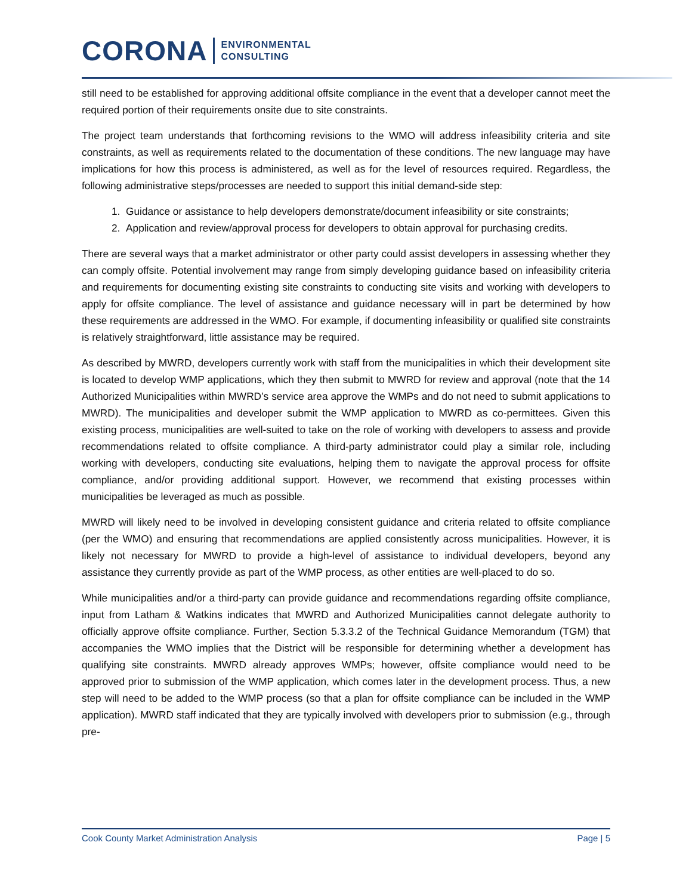CORONA ENVIRONMENTAL
CONSULTING
still need to be established for approving additional offsite compliance in the event that a developer cannot meet the required portion of their requirements onsite due to site constraints.
The project team understands that forthcoming revisions to the WMO will address infeasibility criteria and site constraints, as well as requirements related to the documentation of these conditions. The new language may have implications for how this process is administered, as well as for the level of resources required. Regardless, the following administrative steps/processes are needed to support this initial demand-side step:
1. Guidance or assistance to help developers demonstrate/document infeasibility or site constraints;
2. Application and review/approval process for developers to obtain approval for purchasing credits.
There are several ways that a market administrator or other party could assist developers in assessing whether they can comply offsite. Potential involvement may range from simply developing guidance based on infeasibility criteria and requirements for documenting existing site constraints to conducting site visits and working with developers to apply for offsite compliance. The level of assistance and guidance necessary will in part be determined by how these requirements are addressed in the WMO. For example, if documenting infeasibility or qualified site constraints is relatively straightforward, little assistance may be required.
As described by MWRD, developers currently work with staff from the municipalities in which their development site is located to develop WMP applications, which they then submit to MWRD for review and approval (note that the 14 Authorized Municipalities within MWRD’s service area approve the WMPs and do not need to submit applications to MWRD). The municipalities and developer submit the WMP application to MWRD as co-permittees. Given this existing process, municipalities are well-suited to take on the role of working with developers to assess and provide recommendations related to offsite compliance. A third-party administrator could play a similar role, including working with developers, conducting site evaluations, helping them to navigate the approval process for offsite compliance, and/or providing additional support. However, we recommend that existing processes within municipalities be leveraged as much as possible.
MWRD will likely need to be involved in developing consistent guidance and criteria related to offsite compliance (per the WMO) and ensuring that recommendations are applied consistently across municipalities. However, it is likely not necessary for MWRD to provide a high-level of assistance to individual developers, beyond any assistance they currently provide as part of the WMP process, as other entities are well-placed to do so.
While municipalities and/or a third-party can provide guidance and recommendations regarding offsite compliance, input from Latham & Watkins indicates that MWRD and Authorized Municipalities cannot delegate authority to officially approve offsite compliance. Further, Section 5.3.3.2 of the Technical Guidance Memorandum (TGM) that accompanies the WMO implies that the District will be responsible for determining whether a development has qualifying site constraints. MWRD already approves WMPs; however, offsite compliance would need to be approved prior to submission of the WMP application, which comes later in the development process. Thus, a new step will need to be added to the WMP process (so that a plan for offsite compliance can be included in the WMP application). MWRD staff indicated that they are typically involved with developers prior to submission (e.g., through pre-
Cook County Market Administration Analysis Page | 5